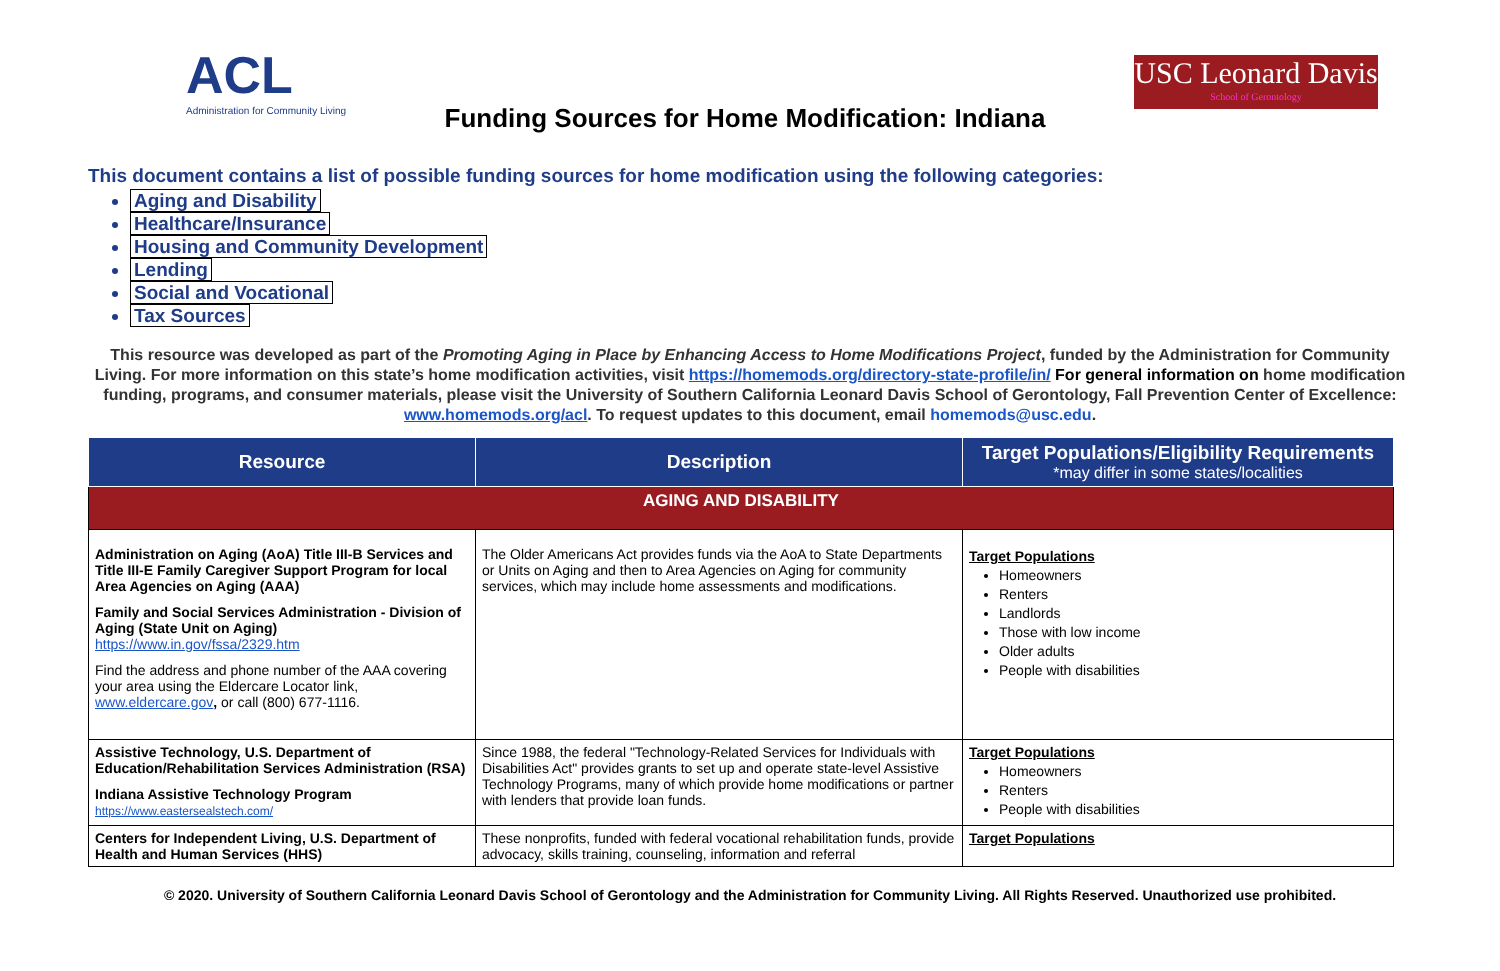ACL
Administration for Community Living
Funding Sources for Home Modification: Indiana
USC Leonard Davis
School of Gerontology
This document contains a list of possible funding sources for home modification using the following categories:
Aging and Disability
Healthcare/Insurance
Housing and Community Development
Lending
Social and Vocational
Tax Sources
This resource was developed as part of the Promoting Aging in Place by Enhancing Access to Home Modifications Project, funded by the Administration for Community Living. For more information on this state’s home modification activities, visit https://homemods.org/directory-state-profile/in/ For general information on home modification funding, programs, and consumer materials, please visit the University of Southern California Leonard Davis School of Gerontology, Fall Prevention Center of Excellence: www.homemods.org/acl. To request updates to this document, email homemods@usc.edu.
| Resource | Description | Target Populations/Eligibility Requirements *may differ in some states/localities |
| --- | --- | --- |
| AGING AND DISABILITY | | |
| Administration on Aging (AoA) Title III-B Services and Title III-E Family Caregiver Support Program for local Area Agencies on Aging (AAA) Family and Social Services Administration - Division of Aging (State Unit on Aging) https://www.in.gov/fssa/2329.htm Find the address and phone number of the AAA covering your area using the Eldercare Locator link, www.eldercare.gov , or call (800) 677-1116. | The Older Americans Act provides funds via the AoA to State Departments or Units on Aging and then to Area Agencies on Aging for community services, which may include home assessments and modifications. | Target Populations Homeowners Renters Landlords Those with low income Older adults People with disabilities |
| Assistive Technology, U.S. Department of Education/Rehabilitation Services Administration (RSA) Indiana Assistive Technology Program https://www.eastersealstech.com/ | Since 1988, the federal "Technology-Related Services for Individuals with Disabilities Act" provides grants to set up and operate state-level Assistive Technology Programs, many of which provide home modifications or partner with lenders that provide loan funds. | Target Populations Homeowners Renters People with disabilities |
| Centers for Independent Living, U.S. Department of Health and Human Services (HHS) | These nonprofits, funded with federal vocational rehabilitation funds, provide advocacy, skills training, counseling, information and referral | Target Populations |
© 2020. University of Southern California Leonard Davis School of Gerontology and the Administration for Community Living. All Rights Reserved. Unauthorized use prohibited.